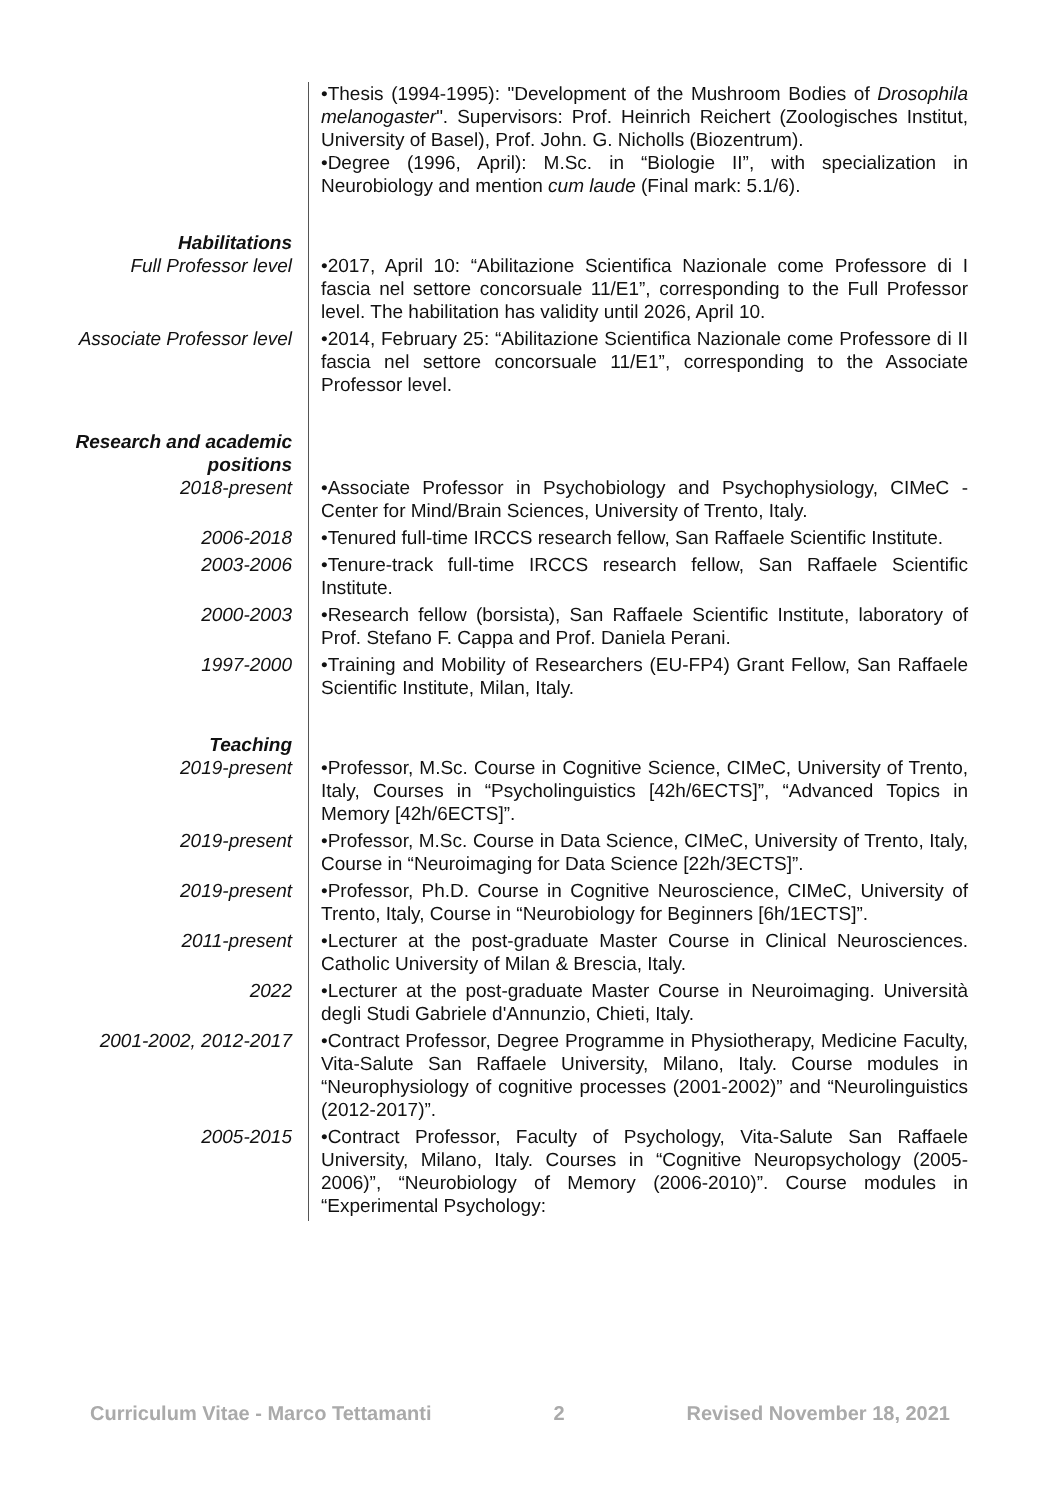•Thesis (1994-1995): "Development of the Mushroom Bodies of Drosophila melanogaster". Supervisors: Prof. Heinrich Reichert (Zoologisches Institut, University of Basel), Prof. John. G. Nicholls (Biozentrum).
•Degree (1996, April): M.Sc. in “Biologie II”, with specialization in Neurobiology and mention cum laude (Final mark: 5.1/6).
Habilitations
Full Professor level •2017, April 10: “Abilitazione Scientifica Nazionale come Professore di I fascia nel settore concorsuale 11/E1”, corresponding to the Full Professor level. The habilitation has validity until 2026, April 10.
Associate Professor level •2014, February 25: “Abilitazione Scientifica Nazionale come Professore di II fascia nel settore concorsuale 11/E1”, corresponding to the Associate Professor level.
Research and academic positions
2018-present •Associate Professor in Psychobiology and Psychophysiology, CIMeC - Center for Mind/Brain Sciences, University of Trento, Italy.
2006-2018 •Tenured full-time IRCCS research fellow, San Raffaele Scientific Institute.
2003-2006 •Tenure-track full-time IRCCS research fellow, San Raffaele Scientific Institute.
2000-2003 •Research fellow (borsista), San Raffaele Scientific Institute, laboratory of Prof. Stefano F. Cappa and Prof. Daniela Perani.
1997-2000 •Training and Mobility of Researchers (EU-FP4) Grant Fellow, San Raffaele Scientific Institute, Milan, Italy.
Teaching
2019-present •Professor, M.Sc. Course in Cognitive Science, CIMeC, University of Trento, Italy, Courses in “Psycholinguistics [42h/6ECTS]”, “Advanced Topics in Memory [42h/6ECTS]”.
2019-present •Professor, M.Sc. Course in Data Science, CIMeC, University of Trento, Italy, Course in “Neuroimaging for Data Science [22h/3ECTS]”.
2019-present •Professor, Ph.D. Course in Cognitive Neuroscience, CIMeC, University of Trento, Italy, Course in “Neurobiology for Beginners [6h/1ECTS]”.
2011-present •Lecturer at the post-graduate Master Course in Clinical Neurosciences. Catholic University of Milan & Brescia, Italy.
2022 •Lecturer at the post-graduate Master Course in Neuroimaging. Università degli Studi Gabriele d'Annunzio, Chieti, Italy.
2001-2002, 2012-2017 •Contract Professor, Degree Programme in Physiotherapy, Medicine Faculty, Vita-Salute San Raffaele University, Milano, Italy. Course modules in “Neurophysiology of cognitive processes (2001-2002)” and “Neurolinguistics (2012-2017)”.
2005-2015 •Contract Professor, Faculty of Psychology, Vita-Salute San Raffaele University, Milano, Italy. Courses in “Cognitive Neuropsychology (2005-2006)”, “Neurobiology of Memory (2006-2010)”. Course modules in “Experimental Psychology:
Curriculum Vitae - Marco Tettamanti 2 Revised November 18, 2021